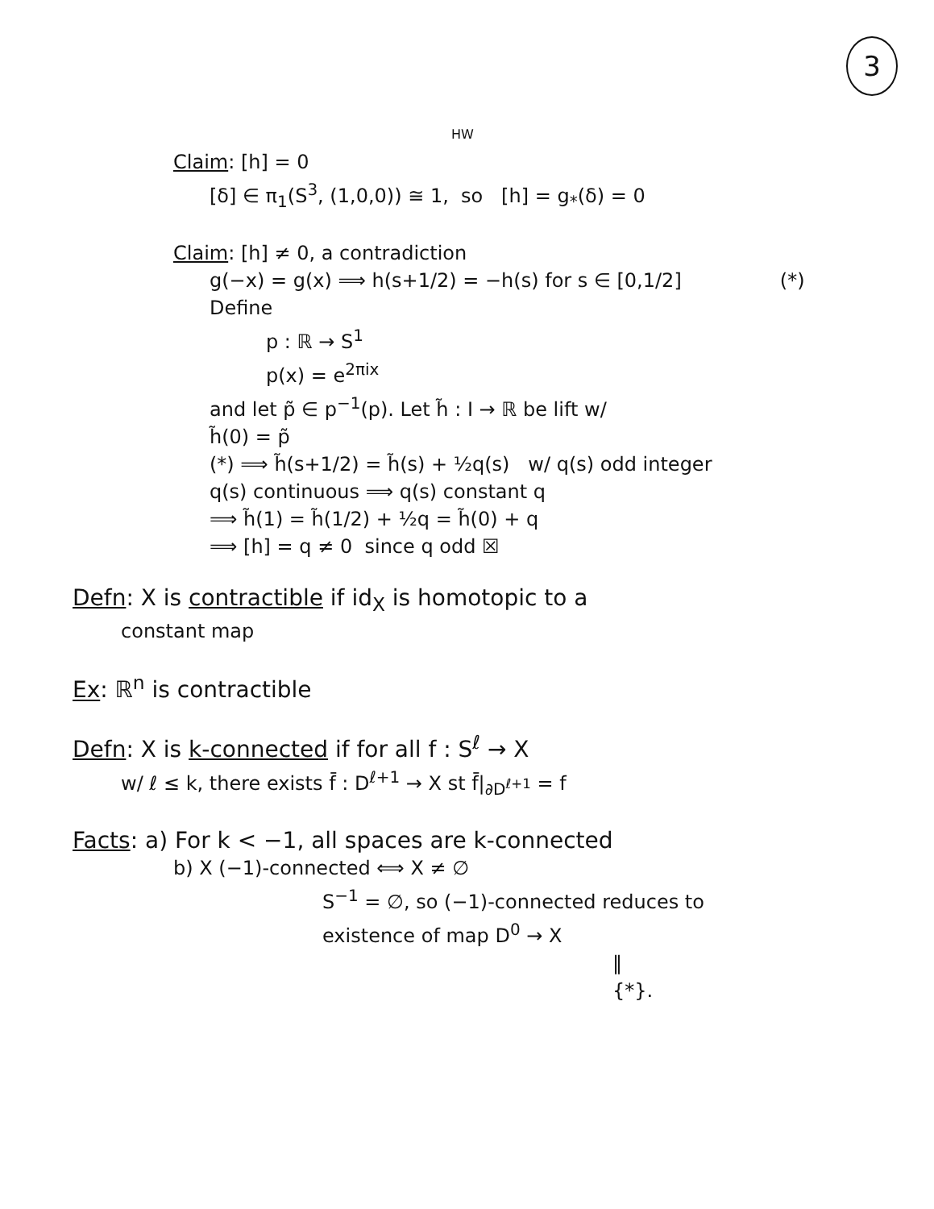3
HW
Claim: [h] = 0
[δ] ∈ π<sub>1</sub>(S<sup>3</sup>, (1,0,0)) ≅ 1, so [h] = g<sub>*</sub>(δ) = 0
Claim: [h] ≠ 0, a contradiction
g(−x) = g(x) ⟹ h(s+1/2) = −h(s) for s ∈ [0,1/2] (*)
Define
p : ℝ → S<sup>1</sup>
p(x) = e<sup>2πix</sup>
and let p̃ ∈ p<sup>−1</sup>(p). Let h̃ : I → ℝ be lift w/
h̃(0) = p̃
(*) ⟹ h̃(s+1/2) = h̃(s) + ½q(s) w/ q(s) odd integer
q(s) continuous ⟹ q(s) constant q
⟹ h̃(1) = h̃(1/2) + ½q = h̃(0) + q
⟹ [h] = q ≠ 0 since q odd ☒
Defn: X is contractible if id<sub>X</sub> is homotopic to a
constant map
Ex: ℝ<sup>n</sup> is contractible
Defn: X is k-connected if for all f : S<sup>ℓ</sup> → X
w/ ℓ ≤ k, there exists f̄ : D<sup>ℓ+1</sup> → X st f̄|<sub>∂D<sup>ℓ+1</sup></sub> = f
Facts: a) For k < −1, all spaces are k-connected
b) X (−1)-connected ⟺ X ≠ ∅
S<sup>−1</sup> = ∅, so (−1)-connected reduces to
existence of map D<sup>0</sup> → X
‖
{*}.